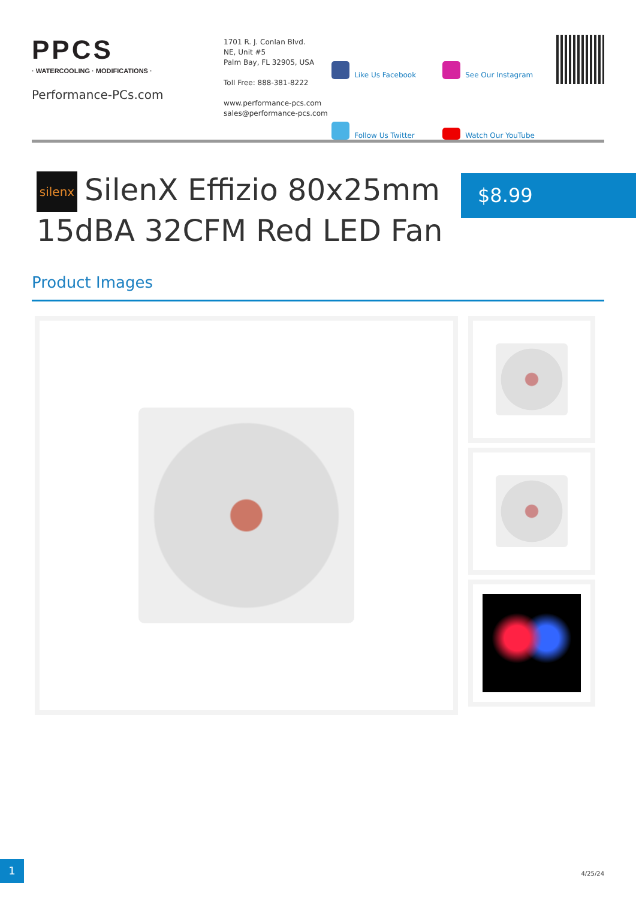PPCS
· WATERCOOLING · MODIFICATIONS ·
Performance-PCs.com
1701 R. J. Conlan Blvd.
NE, Unit #5
Palm Bay, FL 32905, USA
Toll Free: 888-381-8222
www.performance-pcs.com
sales@performance-pcs.com
Like Us Facebook
See Our Instagram
Follow Us Twitter
Watch Our YouTube
silenx SilenX Effizio 80x25mm 15dBA 32CFM Red LED Fan
$8.99
Product Images
1 4/25/24